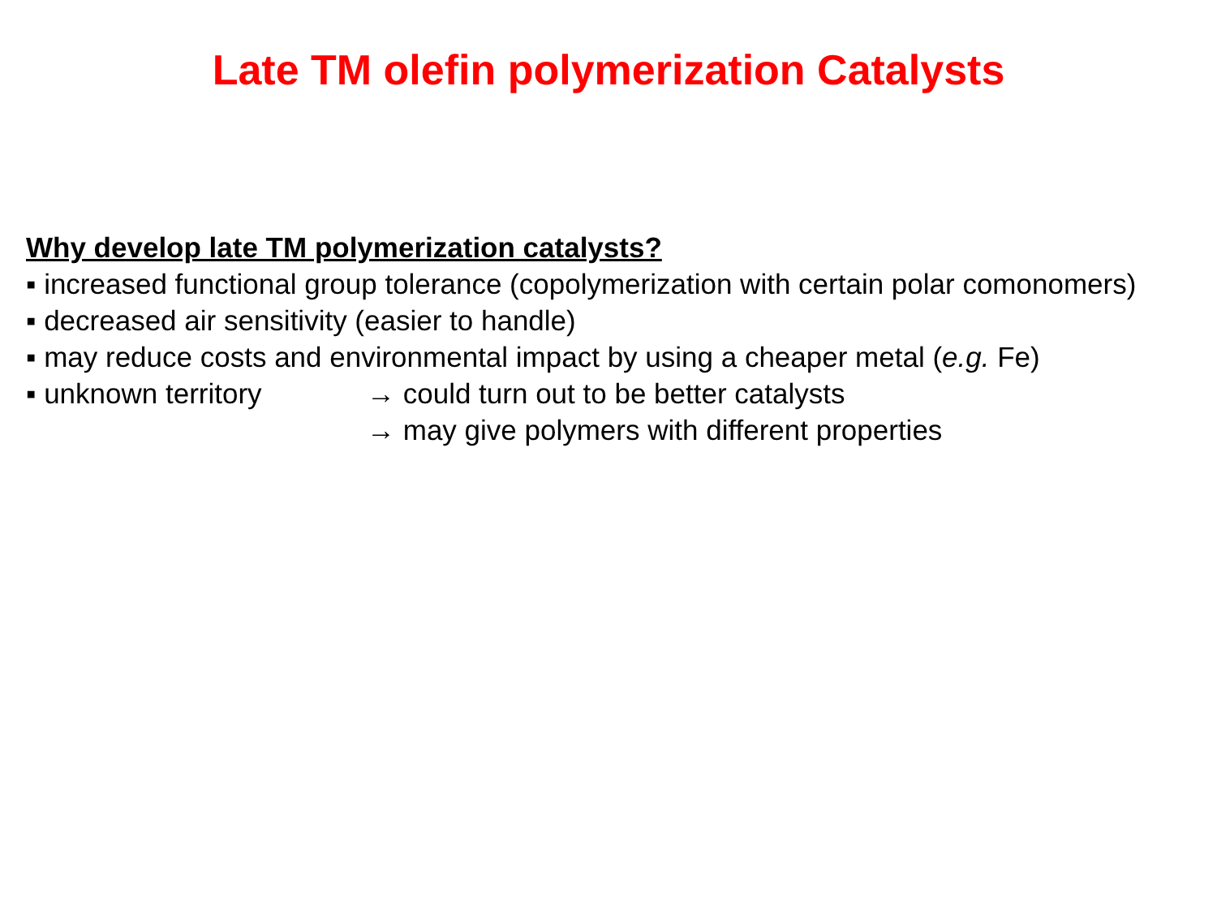Late TM olefin polymerization Catalysts
Why develop late TM polymerization catalysts?
▪ increased functional group tolerance (copolymerization with certain polar comonomers)
▪ decreased air sensitivity (easier to handle)
▪ may reduce costs and environmental impact by using a cheaper metal (e.g. Fe)
▪ unknown territory → could turn out to be better catalysts
→ may give polymers with different properties